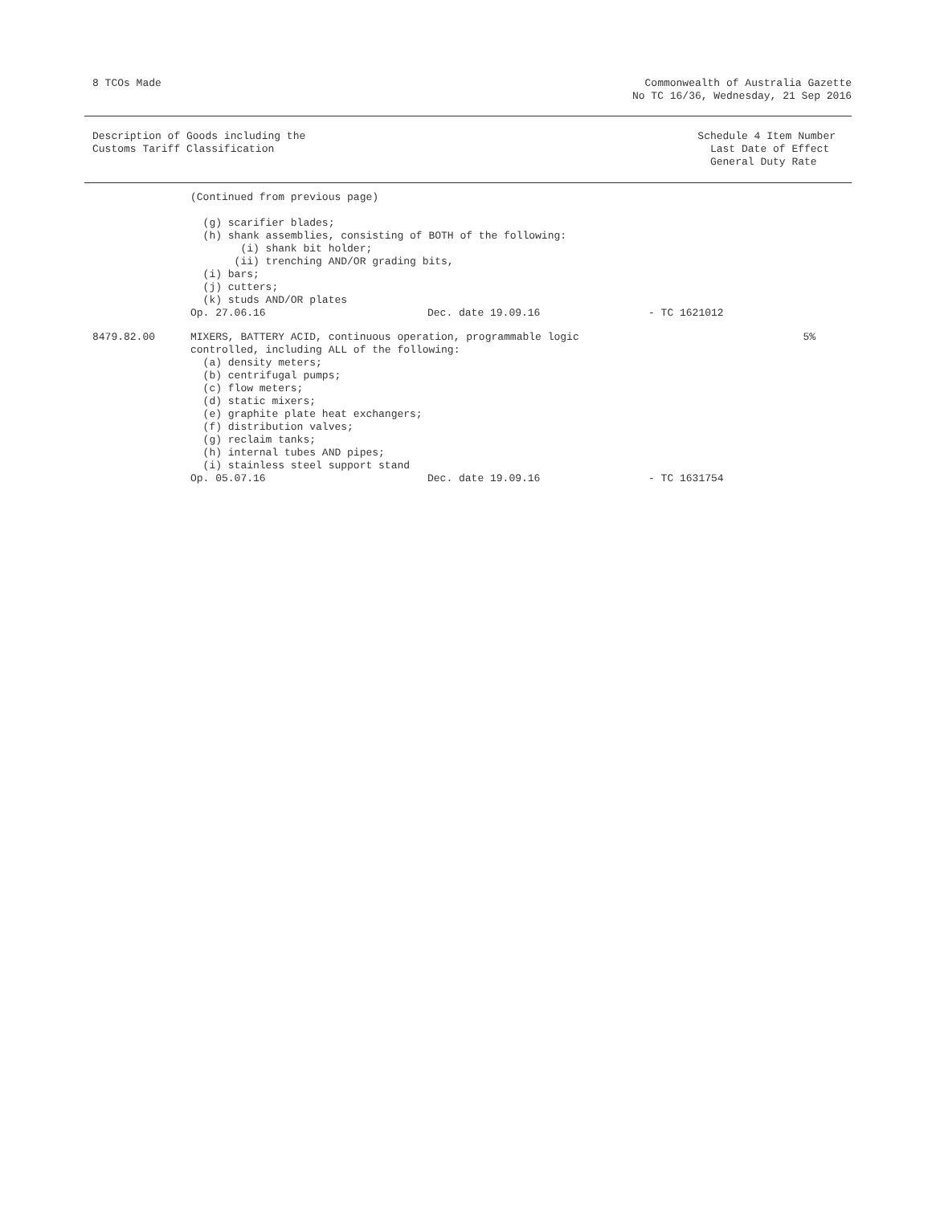8 TCOs Made Commonwealth of Australia Gazette
No TC 16/36, Wednesday, 21 Sep 2016
Description of Goods including the
Customs Tariff Classification
Schedule 4 Item Number
Last Date of Effect
General Duty Rate
| | (Continued from previous page) (g) scarifier blades; (h) shank assemblies, consisting of BOTH of the following: (i) shank bit holder; (ii) trenching AND/OR grading bits, (i) bars; (j) cutters; (k) studs AND/OR plates | | | |
| | Op. 27.06.16 | Dec. date 19.09.16 | - TC 1621012 | |
| 8479.82.00 | MIXERS, BATTERY ACID, continuous operation, programmable logic controlled, including ALL of the following: (a) density meters; (b) centrifugal pumps; (c) flow meters; (d) static mixers; (e) graphite plate heat exchangers; (f) distribution valves; (g) reclaim tanks; (h) internal tubes AND pipes; (i) stainless steel support stand | | | 5% |
| | Op. 05.07.16 | Dec. date 19.09.16 | - TC 1631754 | |